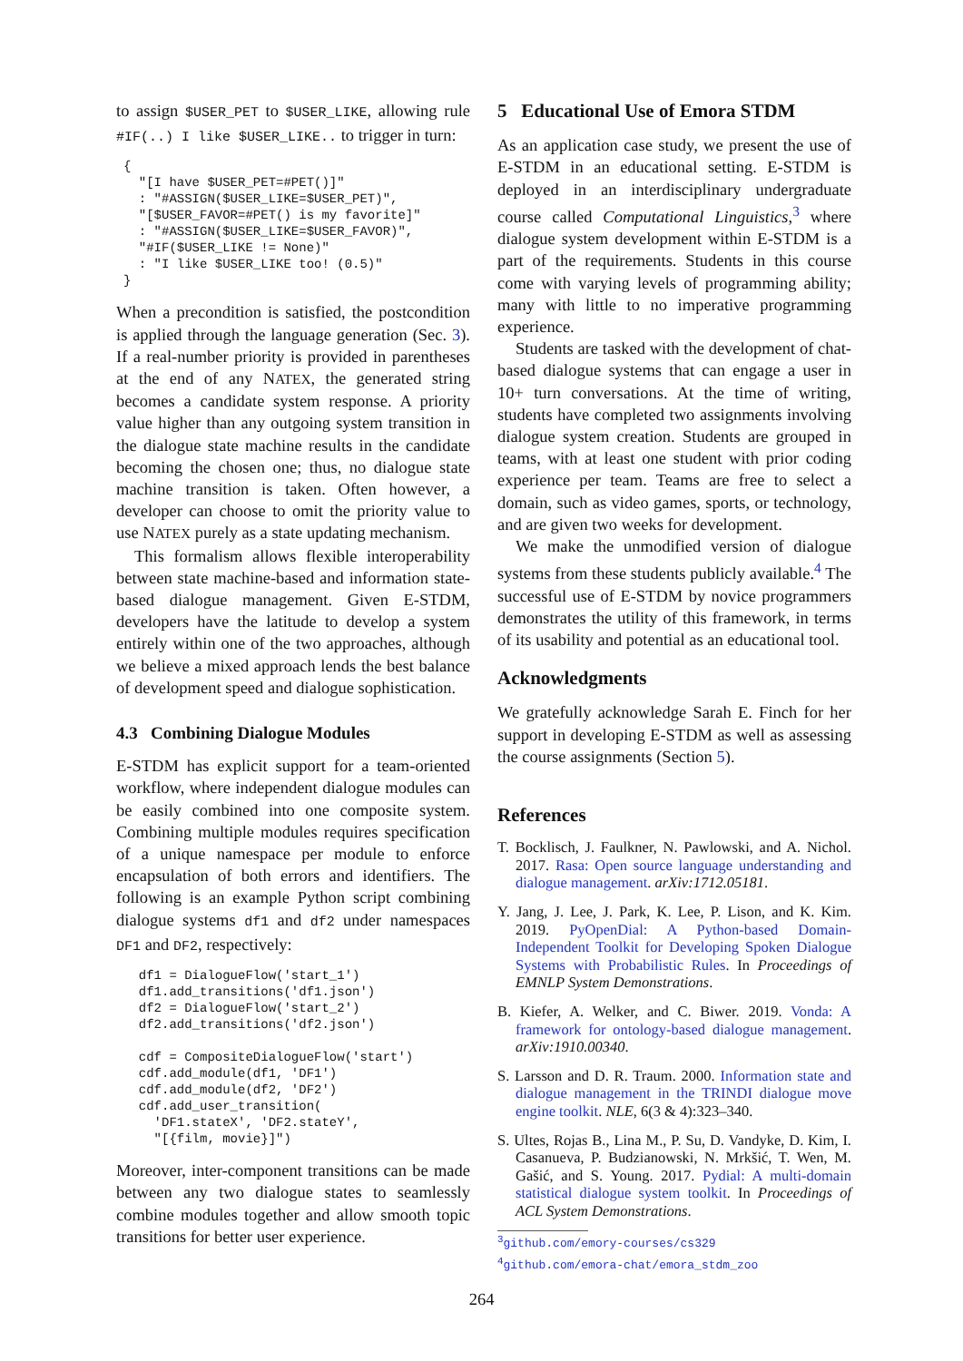to assign $USER_PET to $USER_LIKE, allowing rule #IF(..) I like $USER_LIKE.. to trigger in turn:
{
  "[I have $USER_PET=#PET()]"
  : "#ASSIGN($USER_LIKE=$USER_PET)",
  "[$USER_FAVOR=#PET() is my favorite]"
  : "#ASSIGN($USER_LIKE=$USER_FAVOR)",
  "#IF($USER_LIKE != None)"
  : "I like $USER_LIKE too! (0.5)"
}
When a precondition is satisfied, the postcondition is applied through the language generation (Sec. 3). If a real-number priority is provided in parentheses at the end of any NATEX, the generated string becomes a candidate system response. A priority value higher than any outgoing system transition in the dialogue state machine results in the candidate becoming the chosen one; thus, no dialogue state machine transition is taken. Often however, a developer can choose to omit the priority value to use NATEX purely as a state updating mechanism.
This formalism allows flexible interoperability between state machine-based and information state-based dialogue management. Given E-STDM, developers have the latitude to develop a system entirely within one of the two approaches, although we believe a mixed approach lends the best balance of development speed and dialogue sophistication.
4.3 Combining Dialogue Modules
E-STDM has explicit support for a team-oriented workflow, where independent dialogue modules can be easily combined into one composite system. Combining multiple modules requires specification of a unique namespace per module to enforce encapsulation of both errors and identifiers. The following is an example Python script combining dialogue systems df1 and df2 under namespaces DF1 and DF2, respectively:
  df1 = DialogueFlow('start_1')
  df1.add_transitions('df1.json')
  df2 = DialogueFlow('start_2')
  df2.add_transitions('df2.json')

  cdf = CompositeDialogueFlow('start')
  cdf.add_module(df1, 'DF1')
  cdf.add_module(df2, 'DF2')
  cdf.add_user_transition(
    'DF1.stateX', 'DF2.stateY',
    "[{film, movie}]")
Moreover, inter-component transitions can be made between any two dialogue states to seamlessly combine modules together and allow smooth topic transitions for better user experience.
5 Educational Use of Emora STDM
As an application case study, we present the use of E-STDM in an educational setting. E-STDM is deployed in an interdisciplinary undergraduate course called Computational Linguistics,<sup>3</sup> where dialogue system development within E-STDM is a part of the requirements. Students in this course come with varying levels of programming ability; many with little to no imperative programming experience.
Students are tasked with the development of chat-based dialogue systems that can engage a user in 10+ turn conversations. At the time of writing, students have completed two assignments involving dialogue system creation. Students are grouped in teams, with at least one student with prior coding experience per team. Teams are free to select a domain, such as video games, sports, or technology, and are given two weeks for development.
We make the unmodified version of dialogue systems from these students publicly available.<sup>4</sup> The successful use of E-STDM by novice programmers demonstrates the utility of this framework, in terms of its usability and potential as an educational tool.
Acknowledgments
We gratefully acknowledge Sarah E. Finch for her support in developing E-STDM as well as assessing the course assignments (Section 5).
References
T. Bocklisch, J. Faulkner, N. Pawlowski, and A. Nichol. 2017. Rasa: Open source language understanding and dialogue management. arXiv:1712.05181.
Y. Jang, J. Lee, J. Park, K. Lee, P. Lison, and K. Kim. 2019. PyOpenDial: A Python-based Domain-Independent Toolkit for Developing Spoken Dialogue Systems with Probabilistic Rules. In Proceedings of EMNLP System Demonstrations.
B. Kiefer, A. Welker, and C. Biwer. 2019. Vonda: A framework for ontology-based dialogue management. arXiv:1910.00340.
S. Larsson and D. R. Traum. 2000. Information state and dialogue management in the TRINDI dialogue move engine toolkit. NLE, 6(3 & 4):323–340.
S. Ultes, Rojas B., Lina M., P. Su, D. Vandyke, D. Kim, I. Casanueva, P. Budzianowski, N. Mrkšić, T. Wen, M. Gašić, and S. Young. 2017. Pydial: A multi-domain statistical dialogue system toolkit. In Proceedings of ACL System Demonstrations.
<sup>3</sup> github.com/emory-courses/cs329
<sup>4</sup> github.com/emora-chat/emora_stdm_zoo
264